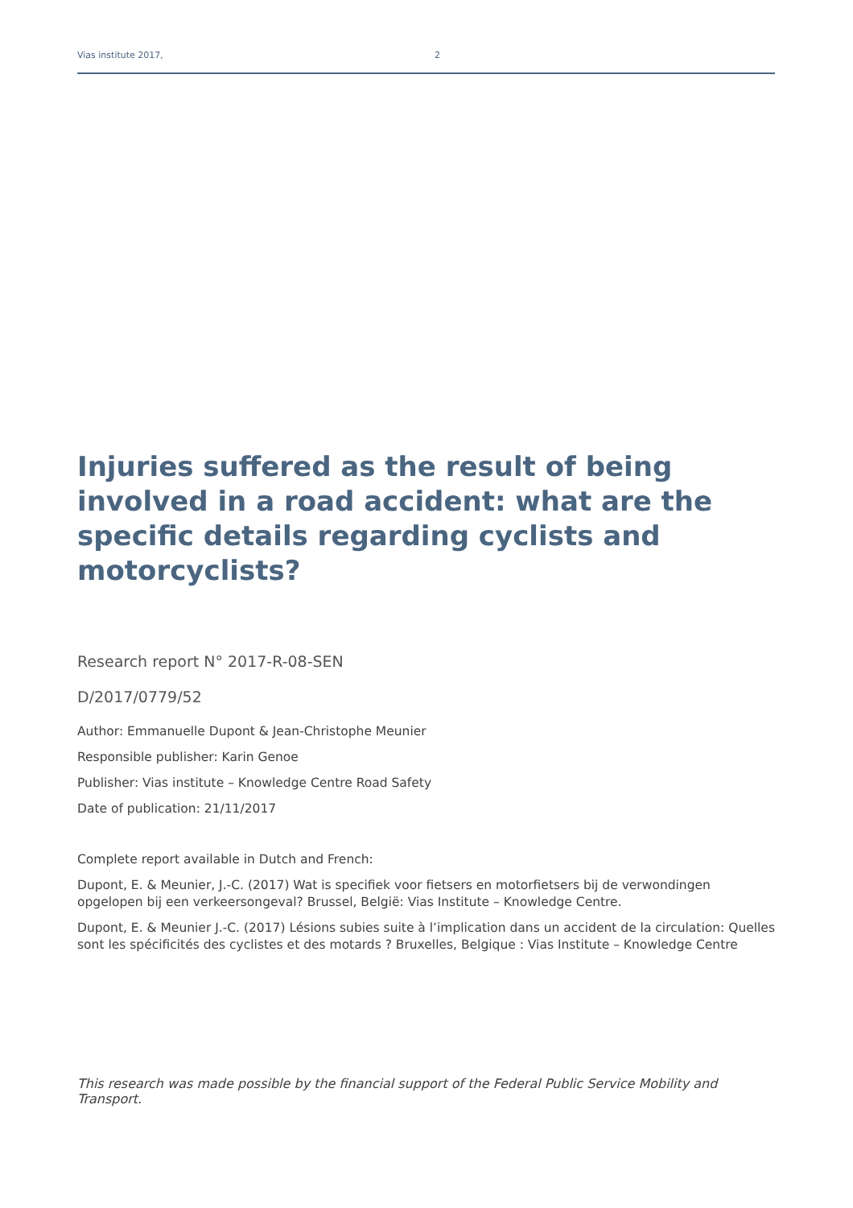Vias institute 2017, 2
Injuries suffered as the result of being involved in a road accident: what are the specific details regarding cyclists and motorcyclists?
Research report N° 2017-R-08-SEN
D/2017/0779/52
Author: Emmanuelle Dupont & Jean-Christophe Meunier
Responsible publisher: Karin Genoe
Publisher: Vias institute – Knowledge Centre Road Safety
Date of publication: 21/11/2017
Complete report available in Dutch and French:
Dupont, E. & Meunier, J.-C. (2017) Wat is specifiek voor fietsers en motorfietsers bij de verwondingen opgelopen bij een verkeersongeval? Brussel, België: Vias Institute – Knowledge Centre.
Dupont, E. & Meunier J.-C. (2017) Lésions subies suite à l’implication dans un accident de la circulation: Quelles sont les spécificités des cyclistes et des motards ? Bruxelles, Belgique : Vias Institute – Knowledge Centre
This research was made possible by the financial support of the Federal Public Service Mobility and Transport.